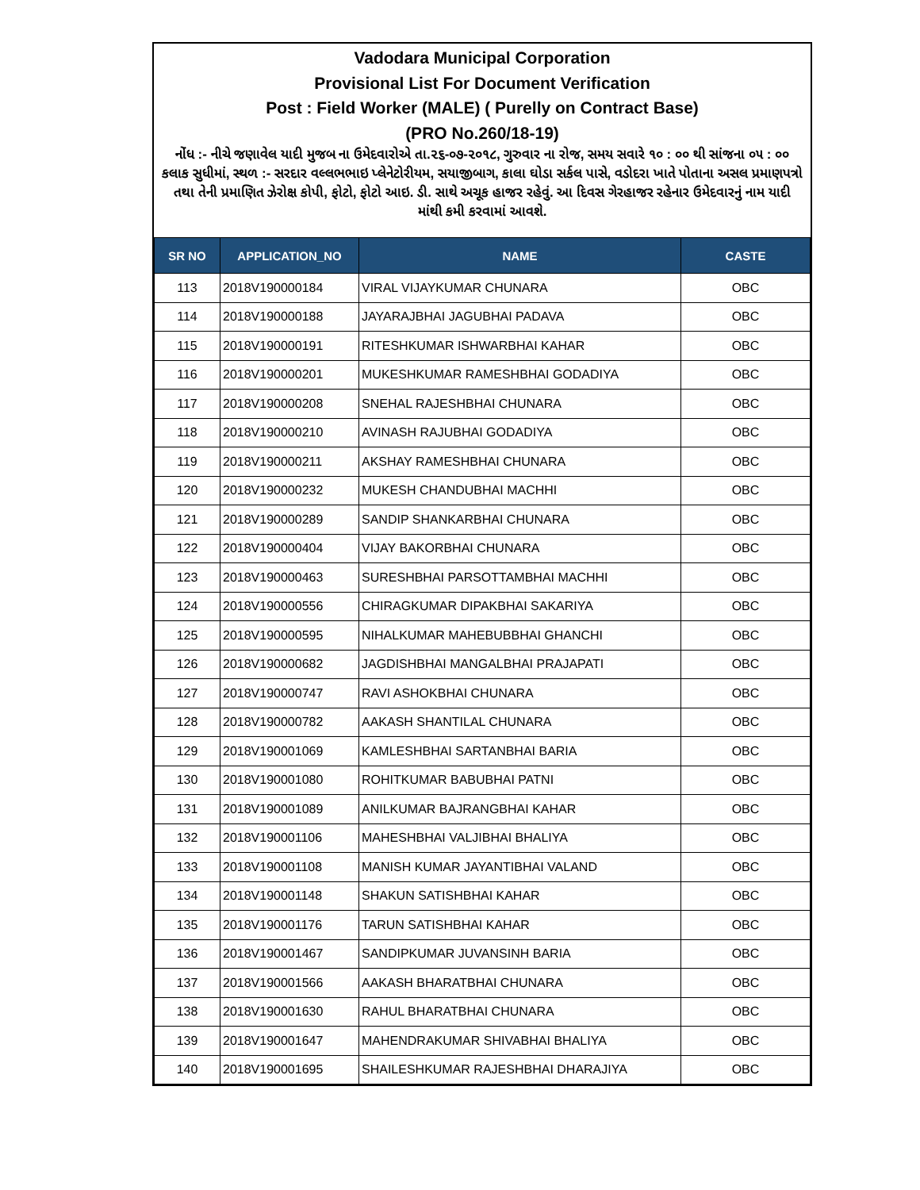Vadodara Municipal Corporation
Provisional List For Document Verification
Post : Field Worker (MALE) ( Purelly on Contract Base)
(PRO No.260/18-19)
નોંધ :- નીચે જણાવેલ યાદી મુજબ ના ઉમેદવારોએ તા.૨૬-૦૭-૨૦૧૮, ગુરુવાર ના રોજ, સમય સવારે ૧૦ : ૦૦ થી સાંજના ૦૫ : ૦૦ કલાક સુધીમાં, સ્થળ :- સરદાર વલ્લભભાઇ પ્લેનેટોરીયમ, સયાજીબાગ, કાલા ઘોડા સર્કલ પાસે, વડોદરા ખાતે પોતાના અસલ પ્રમાણપત્રો તથા તેની પ્રમાણિત ઝેરોક્ષ કોપી, ફોટો, ફોટો આઇ. ડી. સાથે અચૂક હાજર રહેવું. આ દિવસ ગેરહાજર રહેનાર ઉમેદવારનું નામ યાદી માંથી કમી કરવામાં આવશે.
| SR NO | APPLICATION_NO | NAME | CASTE |
| --- | --- | --- | --- |
| 113 | 2018V190000184 | VIRAL VIJAYKUMAR CHUNARA | OBC |
| 114 | 2018V190000188 | JAYARAJBHAI JAGUBHAI PADAVA | OBC |
| 115 | 2018V190000191 | RITESHKUMAR ISHWARBHAI KAHAR | OBC |
| 116 | 2018V190000201 | MUKESHKUMAR RAMESHBHAI GODADIYA | OBC |
| 117 | 2018V190000208 | SNEHAL RAJESHBHAI CHUNARA | OBC |
| 118 | 2018V190000210 | AVINASH RAJUBHAI GODADIYA | OBC |
| 119 | 2018V190000211 | AKSHAY RAMESHBHAI CHUNARA | OBC |
| 120 | 2018V190000232 | MUKESH CHANDUBHAI MACHHI | OBC |
| 121 | 2018V190000289 | SANDIP SHANKARBHAI CHUNARA | OBC |
| 122 | 2018V190000404 | VIJAY BAKORBHAI CHUNARA | OBC |
| 123 | 2018V190000463 | SURESHBHAI PARSOTTAMBHAI MACHHI | OBC |
| 124 | 2018V190000556 | CHIRAGKUMAR DIPAKBHAI SAKARIYA | OBC |
| 125 | 2018V190000595 | NIHALKUMAR MAHEBUBBHAI GHANCHI | OBC |
| 126 | 2018V190000682 | JAGDISHBHAI MANGALBHAI PRAJAPATI | OBC |
| 127 | 2018V190000747 | RAVI ASHOKBHAI CHUNARA | OBC |
| 128 | 2018V190000782 | AAKASH SHANTILAL CHUNARA | OBC |
| 129 | 2018V190001069 | KAMLESHBHAI SARTANBHAI BARIA | OBC |
| 130 | 2018V190001080 | ROHITKUMAR BABUBHAI PATNI | OBC |
| 131 | 2018V190001089 | ANILKUMAR BAJRANGBHAI KAHAR | OBC |
| 132 | 2018V190001106 | MAHESHBHAI VALJIBHAI BHALIYA | OBC |
| 133 | 2018V190001108 | MANISH KUMAR JAYANTIBHAI VALAND | OBC |
| 134 | 2018V190001148 | SHAKUN SATISHBHAI KAHAR | OBC |
| 135 | 2018V190001176 | TARUN SATISHBHAI KAHAR | OBC |
| 136 | 2018V190001467 | SANDIPKUMAR JUVANSINH BARIA | OBC |
| 137 | 2018V190001566 | AAKASH BHARATBHAI CHUNARA | OBC |
| 138 | 2018V190001630 | RAHUL BHARATBHAI CHUNARA | OBC |
| 139 | 2018V190001647 | MAHENDRAKUMAR SHIVABHAI BHALIYA | OBC |
| 140 | 2018V190001695 | SHAILESHKUMAR RAJESHBHAI DHARAJIYA | OBC |